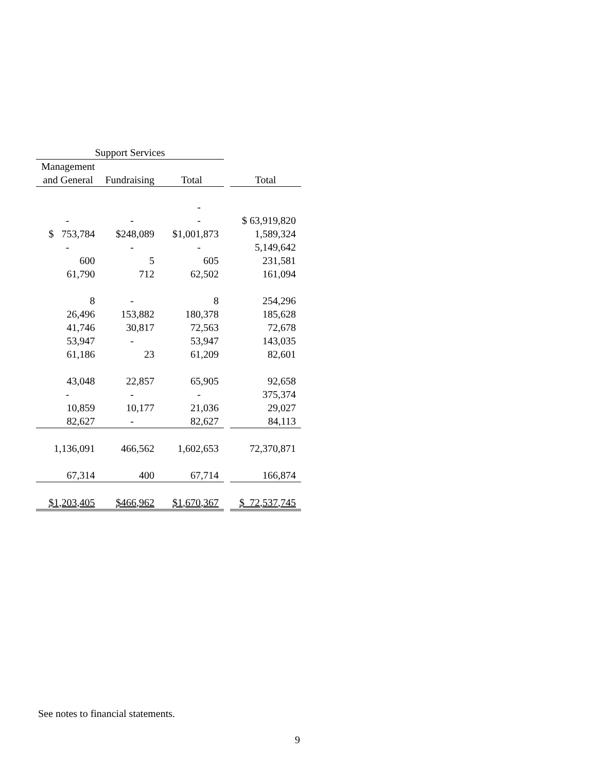| Support Services | | | | |
| --- | --- | --- | --- | --- |
| Management | | | | |
| and General | Fundraising | Total | | Total |
| | | - | | |
| - | - | - | | $ 63,919,820 |
| $ 753,784 | $248,089 | $1,001,873 | | 1,589,324 |
| - | - | - | | 5,149,642 |
| 600 | 5 | 605 | | 231,581 |
| 61,790 | 712 | 62,502 | | 161,094 |
| 8 | - | 8 | | 254,296 |
| 26,496 | 153,882 | 180,378 | | 185,628 |
| 41,746 | 30,817 | 72,563 | | 72,678 |
| 53,947 | - | 53,947 | | 143,035 |
| 61,186 | 23 | 61,209 | | 82,601 |
| 43,048 | 22,857 | 65,905 | | 92,658 |
| - | - | - | | 375,374 |
| 10,859 | 10,177 | 21,036 | | 29,027 |
| 82,627 | - | 82,627 | | 84,113 |
| 1,136,091 | 466,562 | 1,602,653 | | 72,370,871 |
| 67,314 | 400 | 67,714 | | 166,874 |
| $1,203,405 | $466,962 | $1,670,367 | | $ 72,537,745 |
See notes to financial statements.
9